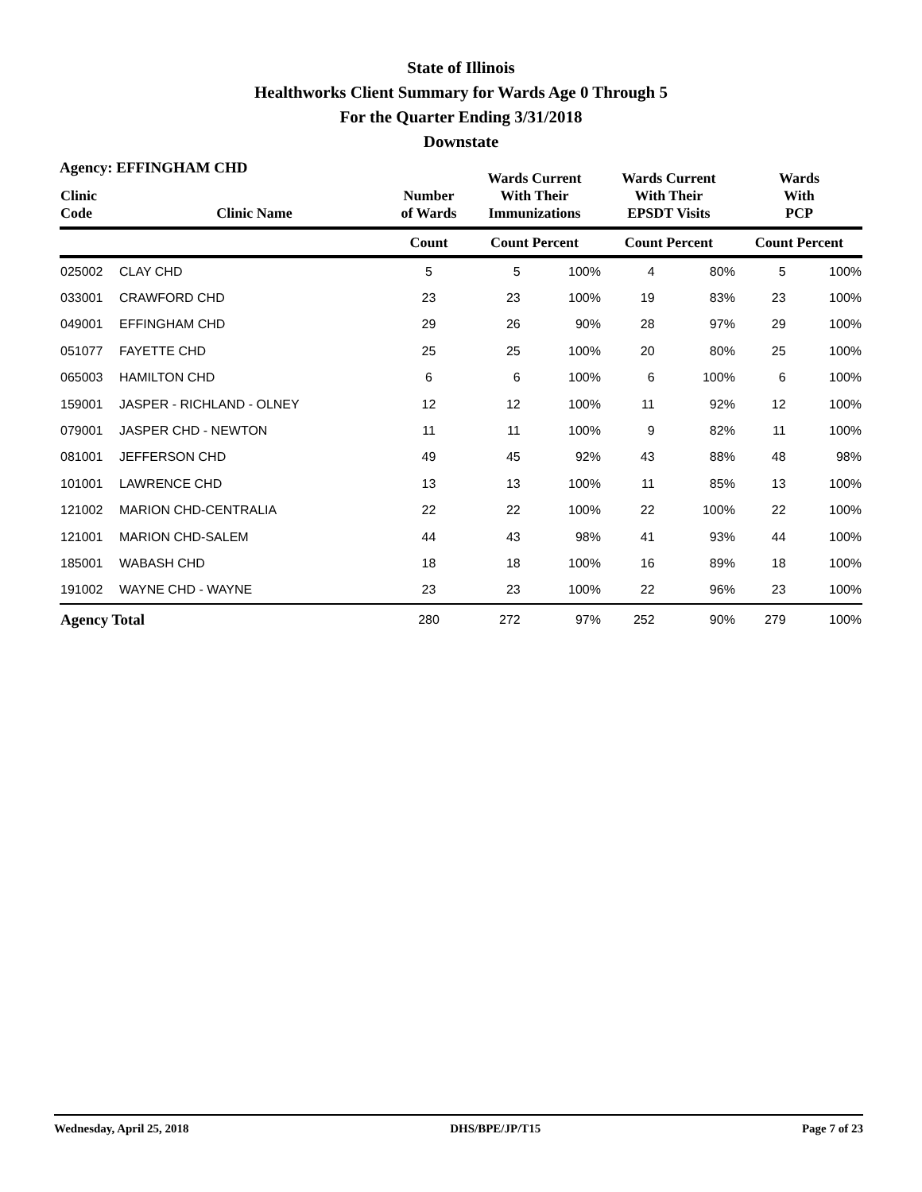State of Illinois
Healthworks Client Summary for Wards Age 0 Through 5
For the Quarter Ending 3/31/2018
Downstate
Agency: EFFINGHAM CHD
| Clinic Code | Clinic Name | Number of Wards | Wards Current With Their Immunizations | | Wards Current With Their EPSDT Visits | | Wards With PCP | |
| --- | --- | --- | --- | --- | --- | --- | --- | --- |
| | | Count | Count Percent | | Count Percent | | Count Percent | |
| 025002 | CLAY CHD | 5 | 5 | 100% | 4 | 80% | 5 | 100% |
| 033001 | CRAWFORD CHD | 23 | 23 | 100% | 19 | 83% | 23 | 100% |
| 049001 | EFFINGHAM CHD | 29 | 26 | 90% | 28 | 97% | 29 | 100% |
| 051077 | FAYETTE CHD | 25 | 25 | 100% | 20 | 80% | 25 | 100% |
| 065003 | HAMILTON CHD | 6 | 6 | 100% | 6 | 100% | 6 | 100% |
| 159001 | JASPER - RICHLAND - OLNEY | 12 | 12 | 100% | 11 | 92% | 12 | 100% |
| 079001 | JASPER CHD - NEWTON | 11 | 11 | 100% | 9 | 82% | 11 | 100% |
| 081001 | JEFFERSON CHD | 49 | 45 | 92% | 43 | 88% | 48 | 98% |
| 101001 | LAWRENCE CHD | 13 | 13 | 100% | 11 | 85% | 13 | 100% |
| 121002 | MARION CHD-CENTRALIA | 22 | 22 | 100% | 22 | 100% | 22 | 100% |
| 121001 | MARION CHD-SALEM | 44 | 43 | 98% | 41 | 93% | 44 | 100% |
| 185001 | WABASH CHD | 18 | 18 | 100% | 16 | 89% | 18 | 100% |
| 191002 | WAYNE CHD - WAYNE | 23 | 23 | 100% | 22 | 96% | 23 | 100% |
| Agency Total | | 280 | 272 | 97% | 252 | 90% | 279 | 100% |
Wednesday, April 25, 2018 DHS/BPE/JP/T15 Page 7 of 23